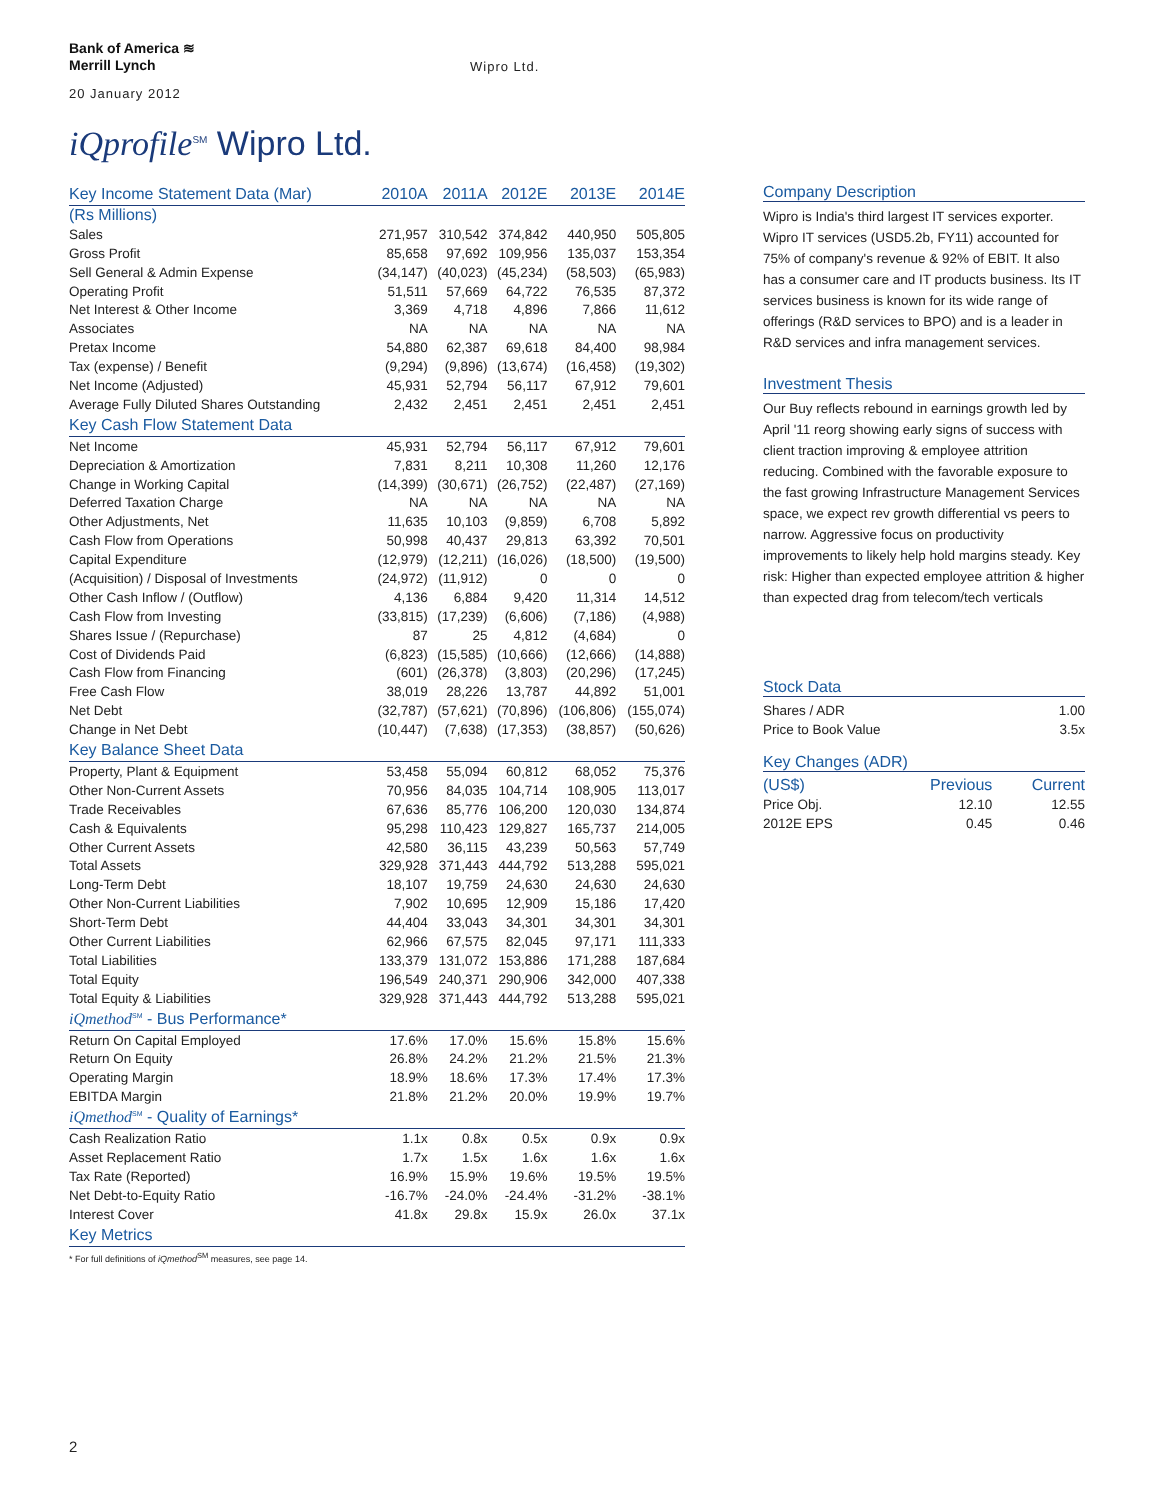Bank of America ≋
Merrill Lynch
Wipro Ltd.
20 January 2012
iQprofile<sup>SM</sup> Wipro Ltd.
| Key Income Statement Data (Mar) | 2010A | 2011A | 2012E | 2013E | 2014E |
| (Rs Millions) | | | | | |
| Sales | 271,957 | 310,542 | 374,842 | 440,950 | 505,805 |
| Gross Profit | 85,658 | 97,692 | 109,956 | 135,037 | 153,354 |
| Sell General & Admin Expense | (34,147) | (40,023) | (45,234) | (58,503) | (65,983) |
| Operating Profit | 51,511 | 57,669 | 64,722 | 76,535 | 87,372 |
| Net Interest & Other Income | 3,369 | 4,718 | 4,896 | 7,866 | 11,612 |
| Associates | NA | NA | NA | NA | NA |
| Pretax Income | 54,880 | 62,387 | 69,618 | 84,400 | 98,984 |
| Tax (expense) / Benefit | (9,294) | (9,896) | (13,674) | (16,458) | (19,302) |
| Net Income (Adjusted) | 45,931 | 52,794 | 56,117 | 67,912 | 79,601 |
| Average Fully Diluted Shares Outstanding | 2,432 | 2,451 | 2,451 | 2,451 | 2,451 |
| Key Cash Flow Statement Data | | | | | |
| Net Income | 45,931 | 52,794 | 56,117 | 67,912 | 79,601 |
| Depreciation & Amortization | 7,831 | 8,211 | 10,308 | 11,260 | 12,176 |
| Change in Working Capital | (14,399) | (30,671) | (26,752) | (22,487) | (27,169) |
| Deferred Taxation Charge | NA | NA | NA | NA | NA |
| Other Adjustments, Net | 11,635 | 10,103 | (9,859) | 6,708 | 5,892 |
| Cash Flow from Operations | 50,998 | 40,437 | 29,813 | 63,392 | 70,501 |
| Capital Expenditure | (12,979) | (12,211) | (16,026) | (18,500) | (19,500) |
| (Acquisition) / Disposal of Investments | (24,972) | (11,912) | 0 | 0 | 0 |
| Other Cash Inflow / (Outflow) | 4,136 | 6,884 | 9,420 | 11,314 | 14,512 |
| Cash Flow from Investing | (33,815) | (17,239) | (6,606) | (7,186) | (4,988) |
| Shares Issue / (Repurchase) | 87 | 25 | 4,812 | (4,684) | 0 |
| Cost of Dividends Paid | (6,823) | (15,585) | (10,666) | (12,666) | (14,888) |
| Cash Flow from Financing | (601) | (26,378) | (3,803) | (20,296) | (17,245) |
| Free Cash Flow | 38,019 | 28,226 | 13,787 | 44,892 | 51,001 |
| Net Debt | (32,787) | (57,621) | (70,896) | (106,806) | (155,074) |
| Change in Net Debt | (10,447) | (7,638) | (17,353) | (38,857) | (50,626) |
| Key Balance Sheet Data | | | | | |
| Property, Plant & Equipment | 53,458 | 55,094 | 60,812 | 68,052 | 75,376 |
| Other Non-Current Assets | 70,956 | 84,035 | 104,714 | 108,905 | 113,017 |
| Trade Receivables | 67,636 | 85,776 | 106,200 | 120,030 | 134,874 |
| Cash & Equivalents | 95,298 | 110,423 | 129,827 | 165,737 | 214,005 |
| Other Current Assets | 42,580 | 36,115 | 43,239 | 50,563 | 57,749 |
| Total Assets | 329,928 | 371,443 | 444,792 | 513,288 | 595,021 |
| Long-Term Debt | 18,107 | 19,759 | 24,630 | 24,630 | 24,630 |
| Other Non-Current Liabilities | 7,902 | 10,695 | 12,909 | 15,186 | 17,420 |
| Short-Term Debt | 44,404 | 33,043 | 34,301 | 34,301 | 34,301 |
| Other Current Liabilities | 62,966 | 67,575 | 82,045 | 97,171 | 111,333 |
| Total Liabilities | 133,379 | 131,072 | 153,886 | 171,288 | 187,684 |
| Total Equity | 196,549 | 240,371 | 290,906 | 342,000 | 407,338 |
| Total Equity & Liabilities | 329,928 | 371,443 | 444,792 | 513,288 | 595,021 |
| iQmethod<sup>SM</sup> - Bus Performance* | | | | | |
| Return On Capital Employed | 17.6% | 17.0% | 15.6% | 15.8% | 15.6% |
| Return On Equity | 26.8% | 24.2% | 21.2% | 21.5% | 21.3% |
| Operating Margin | 18.9% | 18.6% | 17.3% | 17.4% | 17.3% |
| EBITDA Margin | 21.8% | 21.2% | 20.0% | 19.9% | 19.7% |
| iQmethod<sup>SM</sup> - Quality of Earnings* | | | | | |
| Cash Realization Ratio | 1.1x | 0.8x | 0.5x | 0.9x | 0.9x |
| Asset Replacement Ratio | 1.7x | 1.5x | 1.6x | 1.6x | 1.6x |
| Tax Rate (Reported) | 16.9% | 15.9% | 19.6% | 19.5% | 19.5% |
| Net Debt-to-Equity Ratio | -16.7% | -24.0% | -24.4% | -31.2% | -38.1% |
| Interest Cover | 41.8x | 29.8x | 15.9x | 26.0x | 37.1x |
| Key Metrics | | | | | |
* For full definitions of iQmethod<sup>SM</sup> measures, see page 14.
Company Description
Wipro is India's third largest IT services exporter. Wipro IT services (USD5.2b, FY11) accounted for 75% of company's revenue & 92% of EBIT. It also has a consumer care and IT products business. Its IT services business is known for its wide range of offerings (R&D services to BPO) and is a leader in R&D services and infra management services.
Investment Thesis
Our Buy reflects rebound in earnings growth led by April '11 reorg showing early signs of success with client traction improving & employee attrition reducing. Combined with the favorable exposure to the fast growing Infrastructure Management Services space, we expect rev growth differential vs peers to narrow. Aggressive focus on productivity improvements to likely help hold margins steady. Key risk: Higher than expected employee attrition & higher than expected drag from telecom/tech verticals
Stock Data
| Shares / ADR | 1.00 |
| Price to Book Value | 3.5x |
Key Changes (ADR)
| (US$) | Previous | Current |
| Price Obj. | 12.10 | 12.55 |
| 2012E EPS | 0.45 | 0.46 |
2